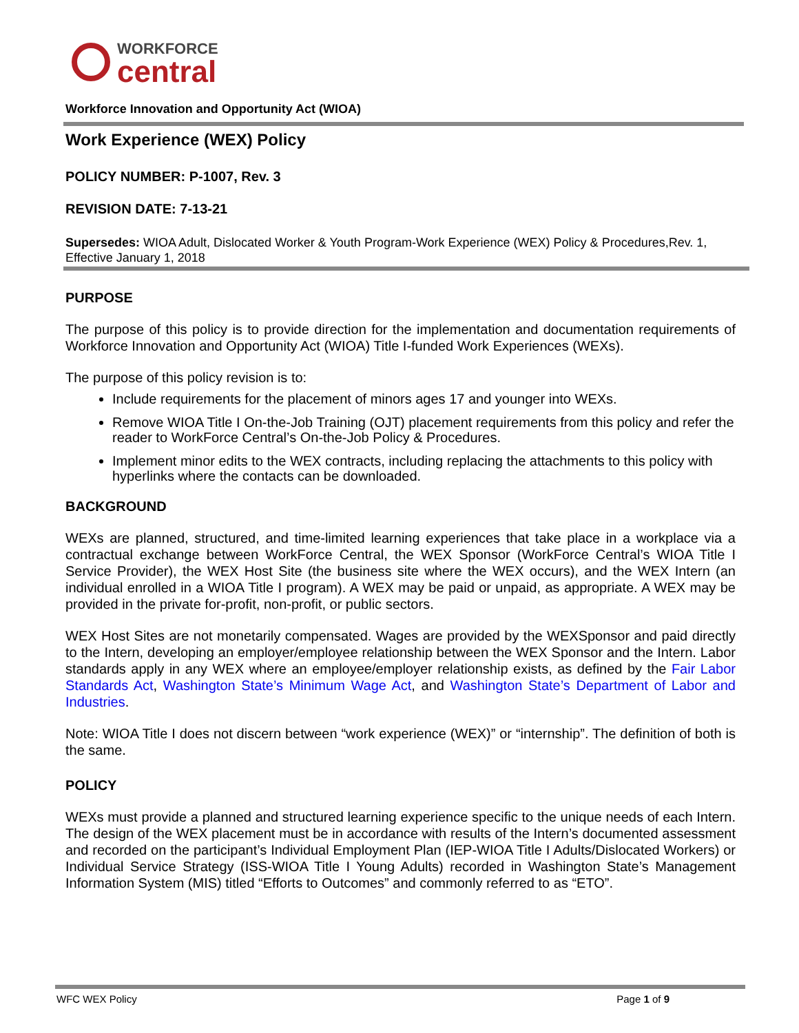WORKFORCE
central
Workforce Innovation and Opportunity Act (WIOA)
Work Experience (WEX) Policy
POLICY NUMBER: P-1007, Rev. 3
REVISION DATE: 7-13-21
Supersedes: WIOA Adult, Dislocated Worker & Youth Program-Work Experience (WEX) Policy & Procedures,Rev. 1, Effective January 1, 2018
PURPOSE
The purpose of this policy is to provide direction for the implementation and documentation requirements of Workforce Innovation and Opportunity Act (WIOA) Title I-funded Work Experiences (WEXs).
The purpose of this policy revision is to:
Include requirements for the placement of minors ages 17 and younger into WEXs.
Remove WIOA Title I On-the-Job Training (OJT) placement requirements from this policy and refer the reader to WorkForce Central’s On-the-Job Policy & Procedures.
Implement minor edits to the WEX contracts, including replacing the attachments to this policy with hyperlinks where the contacts can be downloaded.
BACKGROUND
WEXs are planned, structured, and time-limited learning experiences that take place in a workplace via a contractual exchange between WorkForce Central, the WEX Sponsor (WorkForce Central’s WIOA Title I Service Provider), the WEX Host Site (the business site where the WEX occurs), and the WEX Intern (an individual enrolled in a WIOA Title I program). A WEX may be paid or unpaid, as appropriate. A WEX may be provided in the private for-profit, non-profit, or public sectors.
WEX Host Sites are not monetarily compensated. Wages are provided by the WEXSponsor and paid directly to the Intern, developing an employer/employee relationship between the WEX Sponsor and the Intern. Labor standards apply in any WEX where an employee/employer relationship exists, as defined by the Fair Labor Standards Act, Washington State’s Minimum Wage Act, and Washington State’s Department of Labor and Industries.
Note: WIOA Title I does not discern between “work experience (WEX)” or “internship”. The definition of both is the same.
POLICY
WEXs must provide a planned and structured learning experience specific to the unique needs of each Intern. The design of the WEX placement must be in accordance with results of the Intern’s documented assessment and recorded on the participant’s Individual Employment Plan (IEP-WIOA Title I Adults/Dislocated Workers) or Individual Service Strategy (ISS-WIOA Title I Young Adults) recorded in Washington State’s Management Information System (MIS) titled “Efforts to Outcomes” and commonly referred to as “ETO”.
WFC WEX Policy Page 1 of 9